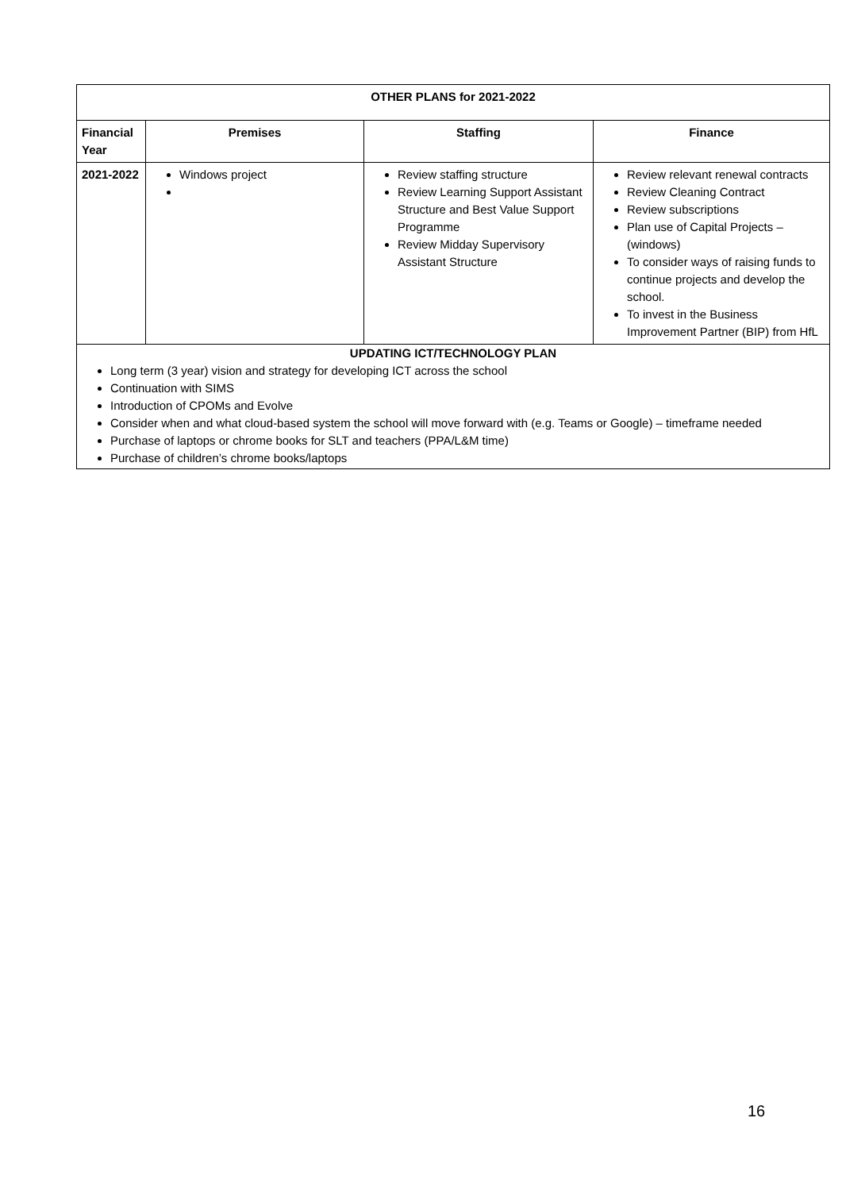| OTHER PLANS for 2021-2022 | | | |
| --- | --- | --- | --- |
| Financial Year | Premises | Staffing | Finance |
| 2021-2022 | Windows project | Review staffing structure Review Learning Support Assistant Structure and Best Value Support Programme Review Midday Supervisory Assistant Structure | Review relevant renewal contracts Review Cleaning Contract Review subscriptions Plan use of Capital Projects – (windows) To consider ways of raising funds to continue projects and develop the school. To invest in the Business Improvement Partner (BIP) from HfL |
| UPDATING ICT/TECHNOLOGY PLAN Long term (3 year) vision and strategy for developing ICT across the school Continuation with SIMS Introduction of CPOMs and Evolve Consider when and what cloud-based system the school will move forward with (e.g. Teams or Google) – timeframe needed Purchase of laptops or chrome books for SLT and teachers (PPA/L&M time) Purchase of children’s chrome books/laptops | | | |
16